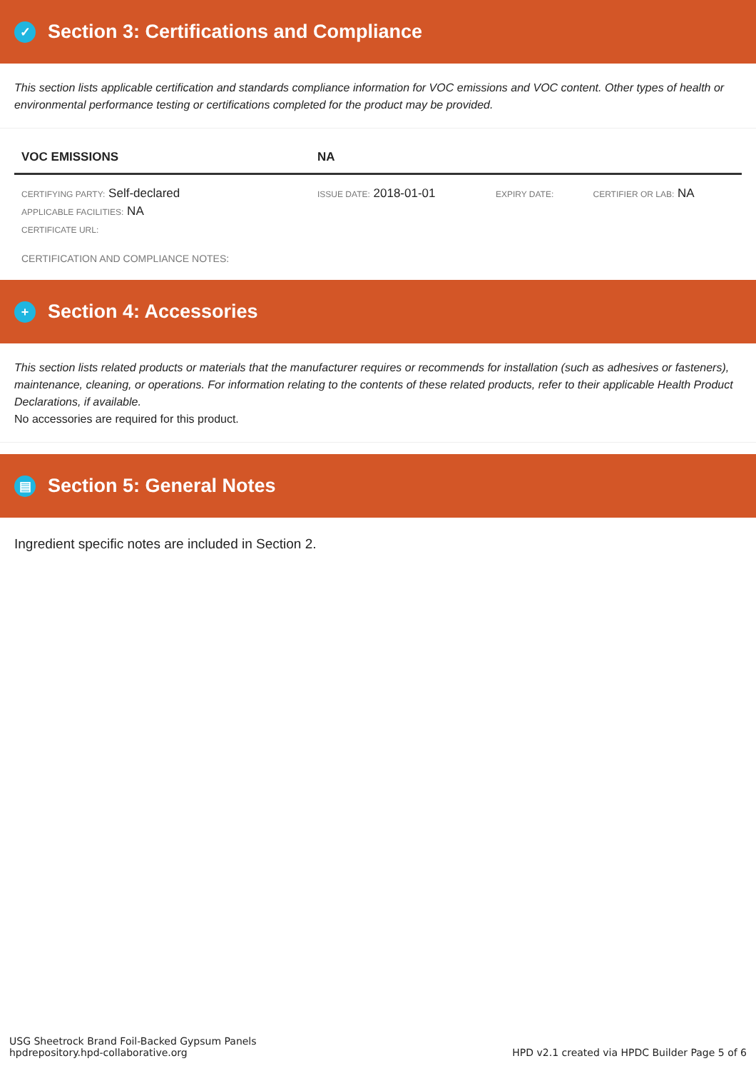✓ Section 3: Certifications and Compliance
This section lists applicable certification and standards compliance information for VOC emissions and VOC content. Other types of health or environmental performance testing or certifications completed for the product may be provided.
| VOC EMISSIONS | NA | | |
| --- | --- | --- | --- |
| CERTIFYING PARTY: Self-declared APPLICABLE FACILITIES: NA CERTIFICATE URL: | ISSUE DATE: 2018-01-01 | EXPIRY DATE: | CERTIFIER OR LAB: NA |
CERTIFICATION AND COMPLIANCE NOTES:
+ Section 4: Accessories
This section lists related products or materials that the manufacturer requires or recommends for installation (such as adhesives or fasteners), maintenance, cleaning, or operations. For information relating to the contents of these related products, refer to their applicable Health Product Declarations, if available.
No accessories are required for this product.
▤ Section 5: General Notes
Ingredient specific notes are included in Section 2.
USG Sheetrock Brand Foil-Backed Gypsum Panels
hpdrepository.hpd-collaborative.org
HPD v2.1 created via HPDC Builder Page 5 of 6